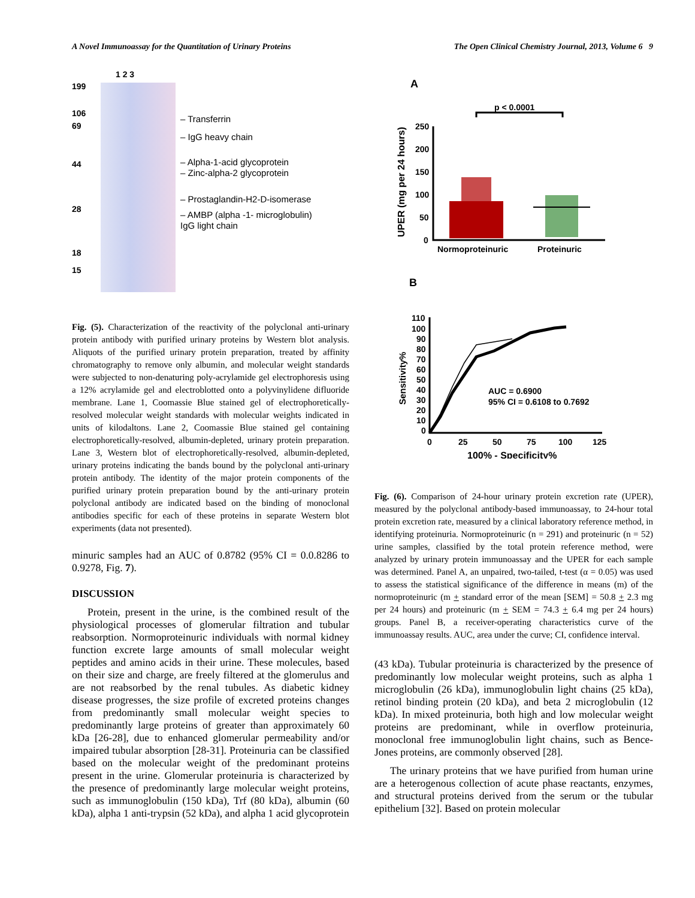A Novel Immunoassay for the Quantitation of Urinary Proteins The Open Clinical Chemistry Journal, 2013, Volume 6 9
199
106
69
44
28
18
15
1 2 3
– Transferrin
– IgG heavy chain
– Alpha-1-acid glycoprotein
– Zinc-alpha-2 glycoprotein
– Prostaglandin-H2-D-isomerase
– AMBP (alpha -1- microglobulin)
IgG light chain
Fig. (5). Characterization of the reactivity of the polyclonal anti-urinary protein antibody with purified urinary proteins by Western blot analysis. Aliquots of the purified urinary protein preparation, treated by affinity chromatography to remove only albumin, and molecular weight standards were subjected to non-denaturing poly-acrylamide gel electrophoresis using a 12% acrylamide gel and electroblotted onto a polyvinylidene difluoride membrane. Lane 1, Coomassie Blue stained gel of electrophoretically-resolved molecular weight standards with molecular weights indicated in units of kilodaltons. Lane 2, Coomassie Blue stained gel containing electrophoretically-resolved, albumin-depleted, urinary protein preparation. Lane 3, Western blot of electrophoretically-resolved, albumin-depleted, urinary proteins indicating the bands bound by the polyclonal anti-urinary protein antibody. The identity of the major protein components of the purified urinary protein preparation bound by the anti-urinary protein polyclonal antibody are indicated based on the binding of monoclonal antibodies specific for each of these proteins in separate Western blot experiments (data not presented).
minuric samples had an AUC of 0.8782 (95% CI = 0.0.8286 to 0.9278, Fig. 7).
DISCUSSION
Protein, present in the urine, is the combined result of the physiological processes of glomerular filtration and tubular reabsorption. Normoproteinuric individuals with normal kidney function excrete large amounts of small molecular weight peptides and amino acids in their urine. These molecules, based on their size and charge, are freely filtered at the glomerulus and are not reabsorbed by the renal tubules. As diabetic kidney disease progresses, the size profile of excreted proteins changes from predominantly small molecular weight species to predominantly large proteins of greater than approximately 60 kDa [26-28], due to enhanced glomerular permeability and/or impaired tubular absorption [28-31]. Proteinuria can be classified based on the molecular weight of the predominant proteins present in the urine. Glomerular proteinuria is characterized by the presence of predominantly large molecular weight proteins, such as immunoglobulin (150 kDa), Trf (80 kDa), albumin (60 kDa), alpha 1 anti-trypsin (52 kDa), and alpha 1 acid glycoprotein
A
p < 0.0001
UPER (mg per 24 hours)
250
200
150
100
50
0
Normoproteinuric
Proteinuric
B
Sensitivity%
110
100
90
80
70
60
50
40
30
20
10
0
AUC = 0.6900
95% CI = 0.6108 to 0.7692
0
25
50
75
100
125
100% - Specificity%
Fig. (6). Comparison of 24-hour urinary protein excretion rate (UPER), measured by the polyclonal antibody-based immunoassay, to 24-hour total protein excretion rate, measured by a clinical laboratory reference method, in identifying proteinuria. Normoproteinuric (n = 291) and proteinuric (n = 52) urine samples, classified by the total protein reference method, were analyzed by urinary protein immunoassay and the UPER for each sample was determined. Panel A, an unpaired, two-tailed, t-test (α = 0.05) was used to assess the statistical significance of the difference in means (m) of the normoproteinuric (m + standard error of the mean [SEM] = 50.8 + 2.3 mg per 24 hours) and proteinuric (m + SEM = 74.3 + 6.4 mg per 24 hours) groups. Panel B, a receiver-operating characteristics curve of the immunoassay results. AUC, area under the curve; CI, confidence interval.
(43 kDa). Tubular proteinuria is characterized by the presence of predominantly low molecular weight proteins, such as alpha 1 microglobulin (26 kDa), immunoglobulin light chains (25 kDa), retinol binding protein (20 kDa), and beta 2 microglobulin (12 kDa). In mixed proteinuria, both high and low molecular weight proteins are predominant, while in overflow proteinuria, monoclonal free immunoglobulin light chains, such as Bence-Jones proteins, are commonly observed [28].
The urinary proteins that we have purified from human urine are a heterogenous collection of acute phase reactants, enzymes, and structural proteins derived from the serum or the tubular epithelium [32]. Based on protein molecular